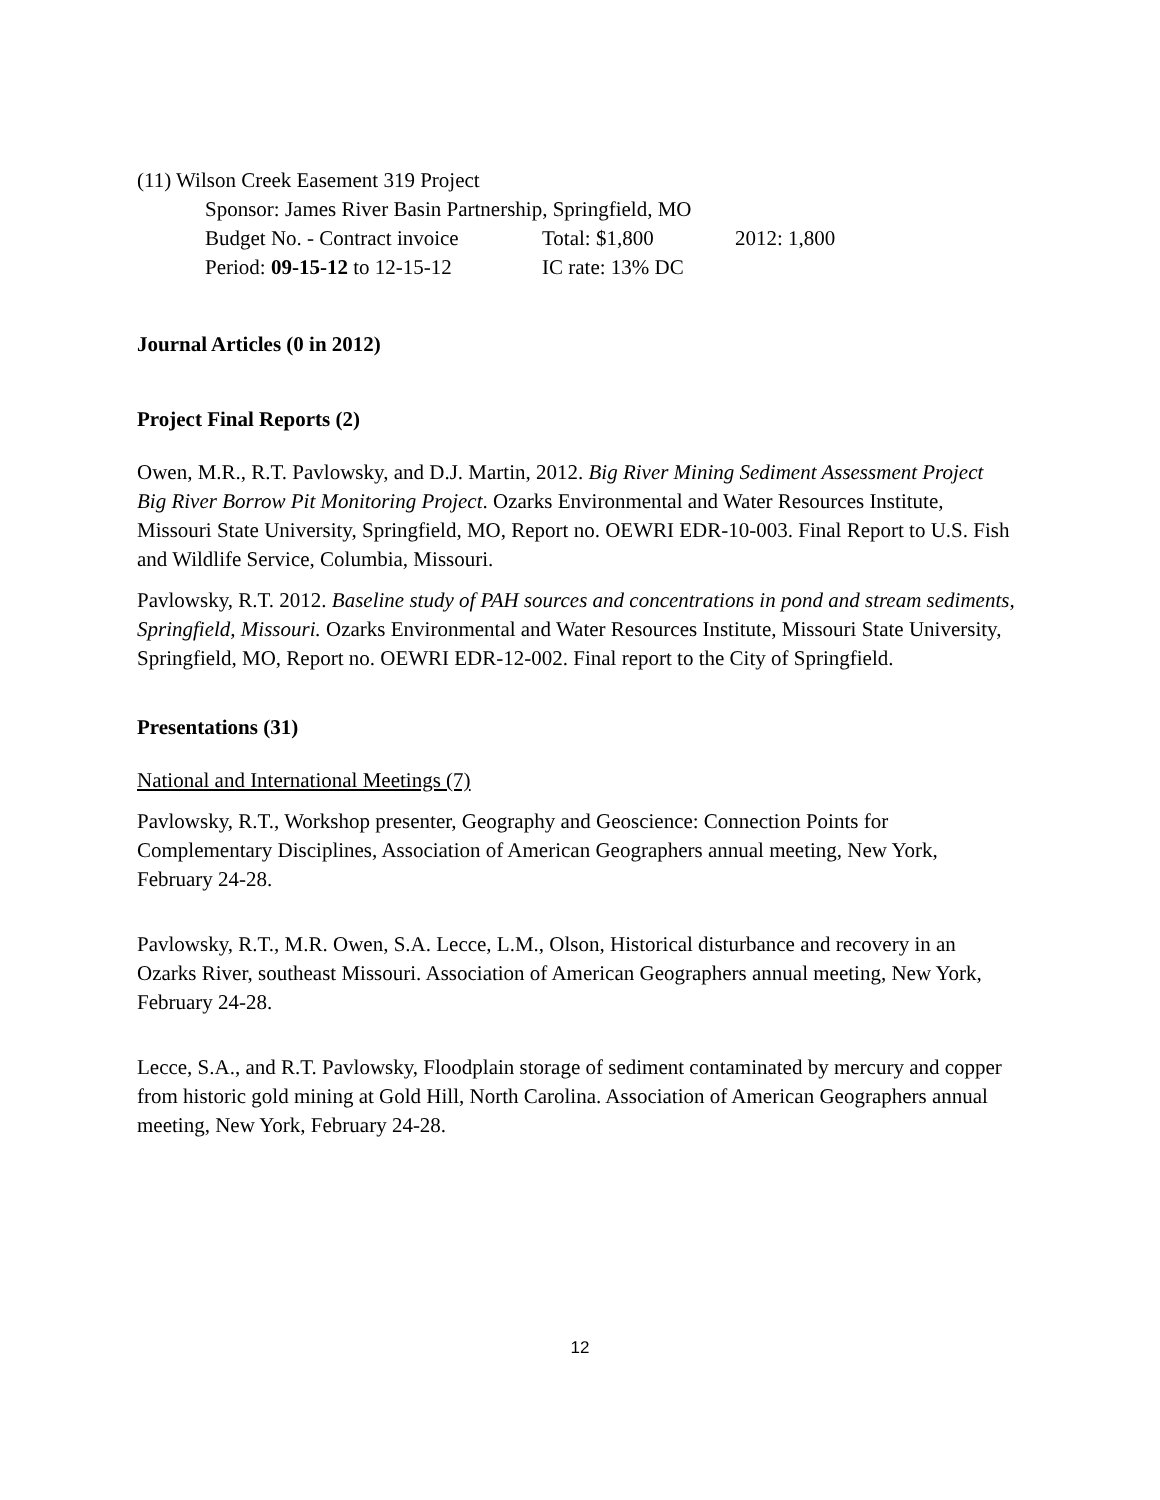(11) Wilson Creek Easement 319 Project
Sponsor: James River Basin Partnership, Springfield, MO
Budget No. - Contract invoice Total: $1,800 2012: 1,800
Period: 09-15-12 to 12-15-12 IC rate: 13% DC
Journal Articles (0 in 2012)
Project Final Reports (2)
Owen, M.R., R.T. Pavlowsky, and D.J. Martin, 2012. Big River Mining Sediment Assessment Project Big River Borrow Pit Monitoring Project. Ozarks Environmental and Water Resources Institute, Missouri State University, Springfield, MO, Report no. OEWRI EDR-10-003. Final Report to U.S. Fish and Wildlife Service, Columbia, Missouri.
Pavlowsky, R.T. 2012. Baseline study of PAH sources and concentrations in pond and stream sediments, Springfield, Missouri. Ozarks Environmental and Water Resources Institute, Missouri State University, Springfield, MO, Report no. OEWRI EDR-12-002. Final report to the City of Springfield.
Presentations (31)
National and International Meetings (7)
Pavlowsky, R.T., Workshop presenter, Geography and Geoscience: Connection Points for Complementary Disciplines, Association of American Geographers annual meeting, New York, February 24-28.
Pavlowsky, R.T., M.R. Owen, S.A. Lecce, L.M., Olson, Historical disturbance and recovery in an Ozarks River, southeast Missouri. Association of American Geographers annual meeting, New York, February 24-28.
Lecce, S.A., and R.T. Pavlowsky, Floodplain storage of sediment contaminated by mercury and copper from historic gold mining at Gold Hill, North Carolina. Association of American Geographers annual meeting, New York, February 24-28.
12